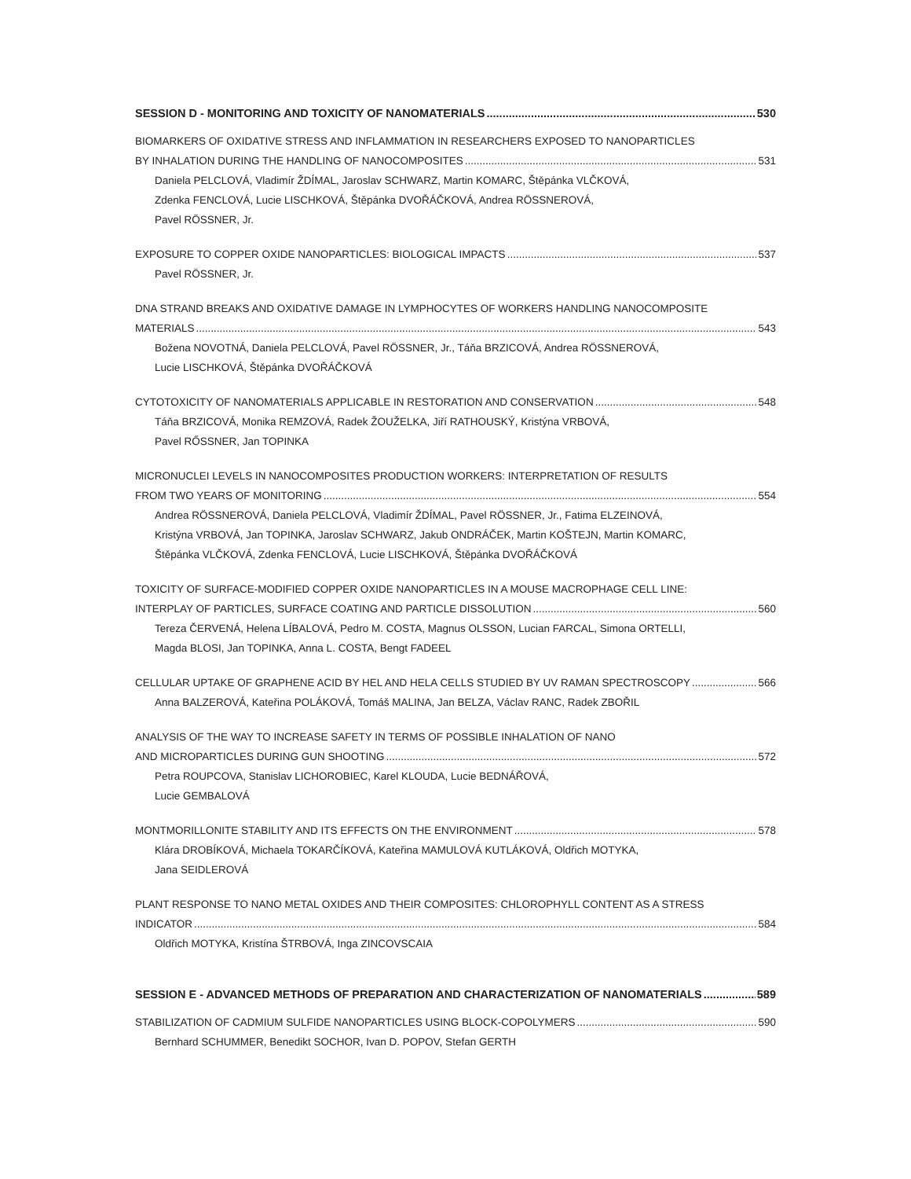SESSION D - MONITORING AND TOXICITY OF NANOMATERIALS 530
BIOMARKERS OF OXIDATIVE STRESS AND INFLAMMATION IN RESEARCHERS EXPOSED TO NANOPARTICLES
BY INHALATION DURING THE HANDLING OF NANOCOMPOSITES 531
Daniela PELCLOVÁ, Vladimír ŽDÍMAL, Jaroslav SCHWARZ, Martin KOMARC, Štěpánka VLČKOVÁ,
Zdenka FENCLOVÁ, Lucie LISCHKOVÁ, Štěpánka DVOŘÁČKOVÁ, Andrea RÖSSNEROVÁ,
Pavel RÖSSNER, Jr.
EXPOSURE TO COPPER OXIDE NANOPARTICLES: BIOLOGICAL IMPACTS 537
Pavel RÖSSNER, Jr.
DNA STRAND BREAKS AND OXIDATIVE DAMAGE IN LYMPHOCYTES OF WORKERS HANDLING NANOCOMPOSITE
MATERIALS 543
Božena NOVOTNÁ, Daniela PELCLOVÁ, Pavel RÖSSNER, Jr., Táňa BRZICOVÁ, Andrea RÖSSNEROVÁ,
Lucie LISCHKOVÁ, Štěpánka DVOŘÁČKOVÁ
CYTOTOXICITY OF NANOMATERIALS APPLICABLE IN RESTORATION AND CONSERVATION 548
Táňa BRZICOVÁ, Monika REMZOVÁ, Radek ŽOUŽELKA, Jiří RATHOUSKÝ, Kristýna VRBOVÁ,
Pavel RŐSSNER, Jan TOPINKA
MICRONUCLEI LEVELS IN NANOCOMPOSITES PRODUCTION WORKERS: INTERPRETATION OF RESULTS
FROM TWO YEARS OF MONITORING 554
Andrea RÖSSNEROVÁ, Daniela PELCLOVÁ, Vladimír ŽDÍMAL, Pavel RÖSSNER, Jr., Fatima ELZEINOVÁ,
Kristýna VRBOVÁ, Jan TOPINKA, Jaroslav SCHWARZ, Jakub ONDRÁČEK, Martin KOŠTEJN, Martin KOMARC,
Štěpánka VLČKOVÁ, Zdenka FENCLOVÁ, Lucie LISCHKOVÁ, Štěpánka DVOŘÁČKOVÁ
TOXICITY OF SURFACE-MODIFIED COPPER OXIDE NANOPARTICLES IN A MOUSE MACROPHAGE CELL LINE:
INTERPLAY OF PARTICLES, SURFACE COATING AND PARTICLE DISSOLUTION 560
Tereza ČERVENÁ, Helena LÍBALOVÁ, Pedro M. COSTA, Magnus OLSSON, Lucian FARCAL, Simona ORTELLI,
Magda BLOSI, Jan TOPINKA, Anna L. COSTA, Bengt FADEEL
CELLULAR UPTAKE OF GRAPHENE ACID BY HEL AND HELA CELLS STUDIED BY UV RAMAN SPECTROSCOPY 566
Anna BALZEROVÁ, Kateřina POLÁKOVÁ, Tomáš MALINA, Jan BELZA, Václav RANC, Radek ZBOŘIL
ANALYSIS OF THE WAY TO INCREASE SAFETY IN TERMS OF POSSIBLE INHALATION OF NANO
AND MICROPARTICLES DURING GUN SHOOTING 572
Petra ROUPCOVA, Stanislav LICHOROBIEC, Karel KLOUDA, Lucie BEDNÁŘOVÁ,
Lucie GEMBALOVÁ
MONTMORILLONITE STABILITY AND ITS EFFECTS ON THE ENVIRONMENT 578
Klára DROBÍKOVÁ, Michaela TOKARČÍKOVÁ, Kateřina MAMULOVÁ KUTLÁKOVÁ, Oldřich MOTYKA,
Jana SEIDLEROVÁ
PLANT RESPONSE TO NANO METAL OXIDES AND THEIR COMPOSITES: CHLOROPHYLL CONTENT AS A STRESS
INDICATOR 584
Oldřich MOTYKA, Kristína ŠTRBOVÁ, Inga ZINCOVSCAIA
SESSION E - ADVANCED METHODS OF PREPARATION AND CHARACTERIZATION OF NANOMATERIALS 589
STABILIZATION OF CADMIUM SULFIDE NANOPARTICLES USING BLOCK-COPOLYMERS 590
Bernhard SCHUMMER, Benedikt SOCHOR, Ivan D. POPOV, Stefan GERTH